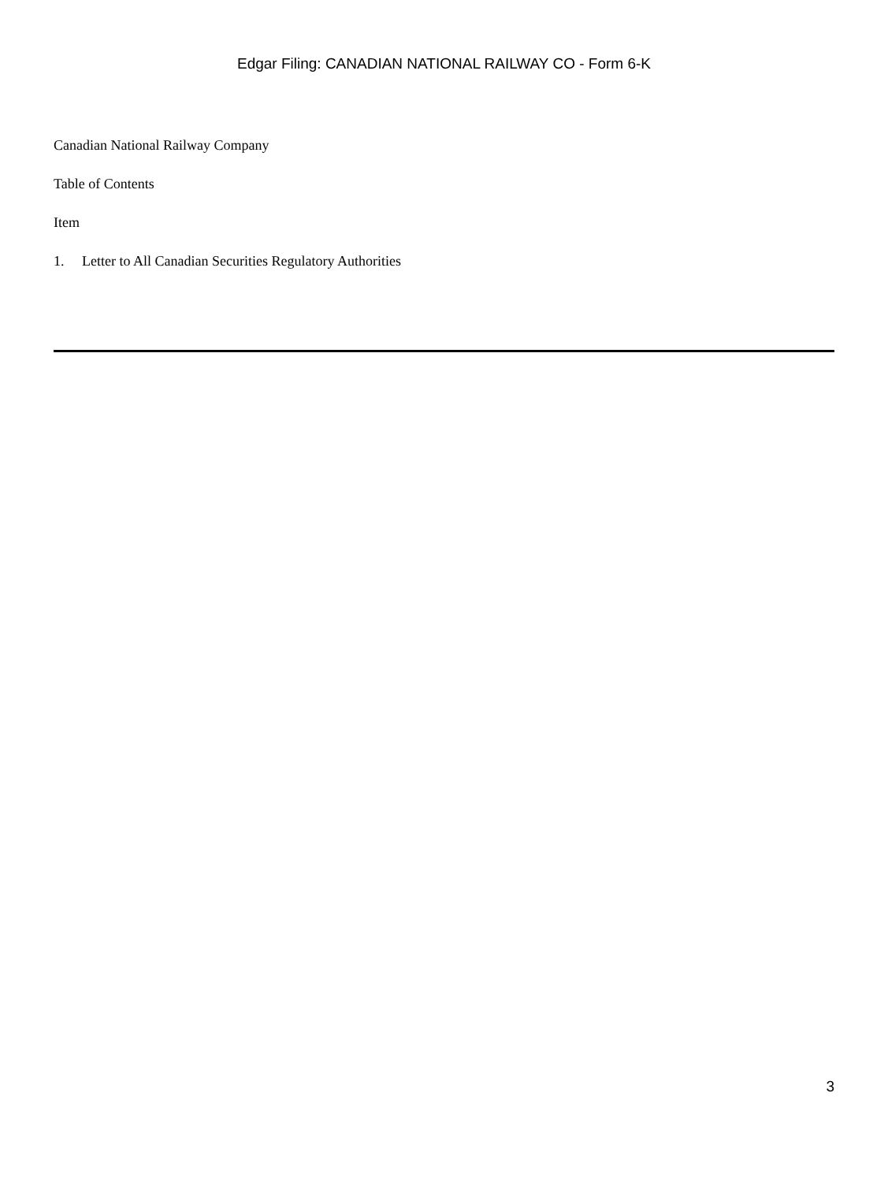Edgar Filing: CANADIAN NATIONAL RAILWAY CO - Form 6-K
Canadian National Railway Company
Table of Contents
Item
1. Letter to All Canadian Securities Regulatory Authorities
3